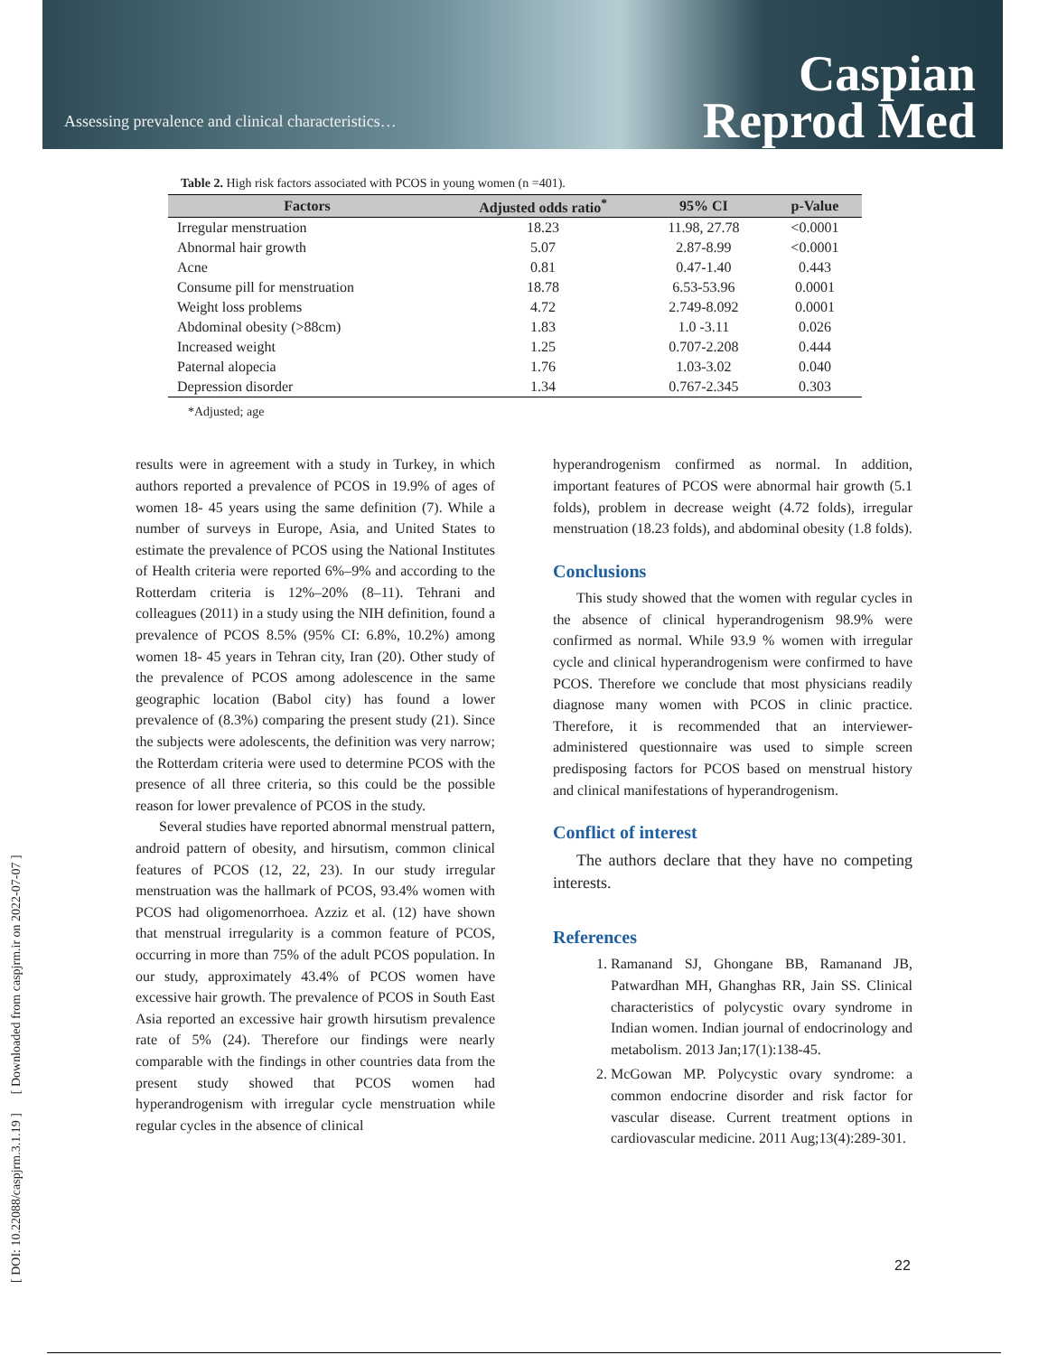Assessing prevalence and clinical characteristics…
Caspian
Reprod Med
[ DOI: 10.22088/caspjrm.3.1.19 ] [ Downloaded from caspjrm.ir on 2022-07-07 ]
Table 2. High risk factors associated with PCOS in young women (n =401).
| Factors | Adjusted odds ratio<sup>*</sup> | 95% CI | p-Value |
| --- | --- | --- | --- |
| Irregular menstruation | 18.23 | 11.98, 27.78 | <0.0001 |
| Abnormal hair growth | 5.07 | 2.87-8.99 | <0.0001 |
| Acne | 0.81 | 0.47-1.40 | 0.443 |
| Consume pill for menstruation | 18.78 | 6.53-53.96 | 0.0001 |
| Weight loss problems | 4.72 | 2.749-8.092 | 0.0001 |
| Abdominal obesity (>88cm) | 1.83 | 1.0 -3.11 | 0.026 |
| Increased weight | 1.25 | 0.707-2.208 | 0.444 |
| Paternal alopecia | 1.76 | 1.03-3.02 | 0.040 |
| Depression disorder | 1.34 | 0.767-2.345 | 0.303 |
*Adjusted; age
results were in agreement with a study in Turkey, in which authors reported a prevalence of PCOS in 19.9% of ages of women 18- 45 years using the same definition (7). While a number of surveys in Europe, Asia, and United States to estimate the prevalence of PCOS using the National Institutes of Health criteria were reported 6%–9% and according to the Rotterdam criteria is 12%–20% (8–11). Tehrani and colleagues (2011) in a study using the NIH definition, found a prevalence of PCOS 8.5% (95% CI: 6.8%, 10.2%) among women 18- 45 years in Tehran city, Iran (20). Other study of the prevalence of PCOS among adolescence in the same geographic location (Babol city) has found a lower prevalence of (8.3%) comparing the present study (21). Since the subjects were adolescents, the definition was very narrow; the Rotterdam criteria were used to determine PCOS with the presence of all three criteria, so this could be the possible reason for lower prevalence of PCOS in the study.
Several studies have reported abnormal menstrual pattern, android pattern of obesity, and hirsutism, common clinical features of PCOS (12, 22, 23). In our study irregular menstruation was the hallmark of PCOS, 93.4% women with PCOS had oligomenorrhoea. Azziz et al. (12) have shown that menstrual irregularity is a common feature of PCOS, occurring in more than 75% of the adult PCOS population. In our study, approximately 43.4% of PCOS women have excessive hair growth. The prevalence of PCOS in South East Asia reported an excessive hair growth hirsutism prevalence rate of 5% (24). Therefore our findings were nearly comparable with the findings in other countries data from the present study showed that PCOS women had hyperandrogenism with irregular cycle menstruation while regular cycles in the absence of clinical
hyperandrogenism confirmed as normal. In addition, important features of PCOS were abnormal hair growth (5.1 folds), problem in decrease weight (4.72 folds), irregular menstruation (18.23 folds), and abdominal obesity (1.8 folds).
Conclusions
This study showed that the women with regular cycles in the absence of clinical hyperandrogenism 98.9% were confirmed as normal. While 93.9 % women with irregular cycle and clinical hyperandrogenism were confirmed to have PCOS. Therefore we conclude that most physicians readily diagnose many women with PCOS in clinic practice. Therefore, it is recommended that an interviewer-administered questionnaire was used to simple screen predisposing factors for PCOS based on menstrual history and clinical manifestations of hyperandrogenism.
Conflict of interest
The authors declare that they have no competing interests.
References
1. Ramanand SJ, Ghongane BB, Ramanand JB, Patwardhan MH, Ghanghas RR, Jain SS. Clinical characteristics of polycystic ovary syndrome in Indian women. Indian journal of endocrinology and metabolism. 2013 Jan;17(1):138-45.
2. McGowan MP. Polycystic ovary syndrome: a common endocrine disorder and risk factor for vascular disease. Current treatment options in cardiovascular medicine. 2011 Aug;13(4):289-301.
22